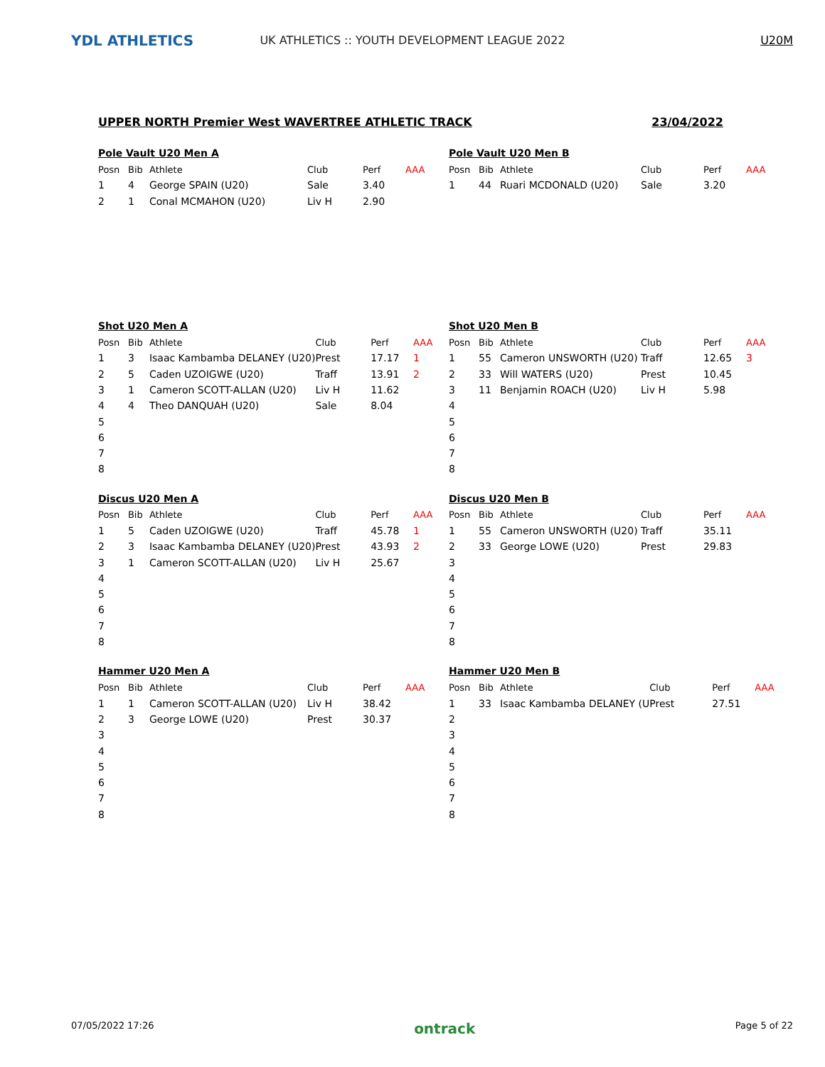YDL ATHLETICS
UK ATHLETICS :: YOUTH DEVELOPMENT LEAGUE 2022
U20M
UPPER NORTH Premier West WAVERTREE ATHLETIC TRACK 23/04/2022
Pole Vault U20 Men A
| Posn | Bib | Athlete | Club | Perf | AAA |
| --- | --- | --- | --- | --- | --- |
| 1 | 4 | George SPAIN (U20) | Sale | 3.40 | |
| 2 | 1 | Conal MCMAHON (U20) | Liv H | 2.90 | |
Pole Vault U20 Men B
| Posn | Bib | Athlete | Club | Perf | AAA |
| --- | --- | --- | --- | --- | --- |
| 1 | 44 | Ruari MCDONALD (U20) | Sale | 3.20 | |
Shot U20 Men A
| Posn | Bib | Athlete | Club | Perf | AAA |
| --- | --- | --- | --- | --- | --- |
| 1 | 3 | Isaac Kambamba DELANEY (U20) | Prest | 17.17 | 1 |
| 2 | 5 | Caden UZOIGWE (U20) | Traff | 13.91 | 2 |
| 3 | 1 | Cameron SCOTT-ALLAN (U20) | Liv H | 11.62 | |
| 4 | 4 | Theo DANQUAH (U20) | Sale | 8.04 | |
| 5 | | | | | |
| 6 | | | | | |
| 7 | | | | | |
| 8 | | | | | |
Shot U20 Men B
| Posn | Bib | Athlete | Club | Perf | AAA |
| --- | --- | --- | --- | --- | --- |
| 1 | 55 | Cameron UNSWORTH (U20) | Traff | 12.65 | 3 |
| 2 | 33 | Will WATERS (U20) | Prest | 10.45 | |
| 3 | 11 | Benjamin ROACH (U20) | Liv H | 5.98 | |
| 4 | | | | | |
| 5 | | | | | |
| 6 | | | | | |
| 7 | | | | | |
| 8 | | | | | |
Discus U20 Men A
| Posn | Bib | Athlete | Club | Perf | AAA |
| --- | --- | --- | --- | --- | --- |
| 1 | 5 | Caden UZOIGWE (U20) | Traff | 45.78 | 1 |
| 2 | 3 | Isaac Kambamba DELANEY (U20) | Prest | 43.93 | 2 |
| 3 | 1 | Cameron SCOTT-ALLAN (U20) | Liv H | 25.67 | |
| 4 | | | | | |
| 5 | | | | | |
| 6 | | | | | |
| 7 | | | | | |
| 8 | | | | | |
Discus U20 Men B
| Posn | Bib | Athlete | Club | Perf | AAA |
| --- | --- | --- | --- | --- | --- |
| 1 | 55 | Cameron UNSWORTH (U20) | Traff | 35.11 | |
| 2 | 33 | George LOWE (U20) | Prest | 29.83 | |
| 3 | | | | | |
| 4 | | | | | |
| 5 | | | | | |
| 6 | | | | | |
| 7 | | | | | |
| 8 | | | | | |
Hammer U20 Men A
| Posn | Bib | Athlete | Club | Perf | AAA |
| --- | --- | --- | --- | --- | --- |
| 1 | 1 | Cameron SCOTT-ALLAN (U20) | Liv H | 38.42 | |
| 2 | 3 | George LOWE (U20) | Prest | 30.37 | |
| 3 | | | | | |
| 4 | | | | | |
| 5 | | | | | |
| 6 | | | | | |
| 7 | | | | | |
| 8 | | | | | |
Hammer U20 Men B
| Posn | Bib | Athlete | Club | Perf | AAA |
| --- | --- | --- | --- | --- | --- |
| 1 | 33 | Isaac Kambamba DELANEY (U | Prest | 27.51 | |
| 2 | | | | | |
| 3 | | | | | |
| 4 | | | | | |
| 5 | | | | | |
| 6 | | | | | |
| 7 | | | | | |
| 8 | | | | | |
07/05/2022 17:26 ontrack Page 5 of 22